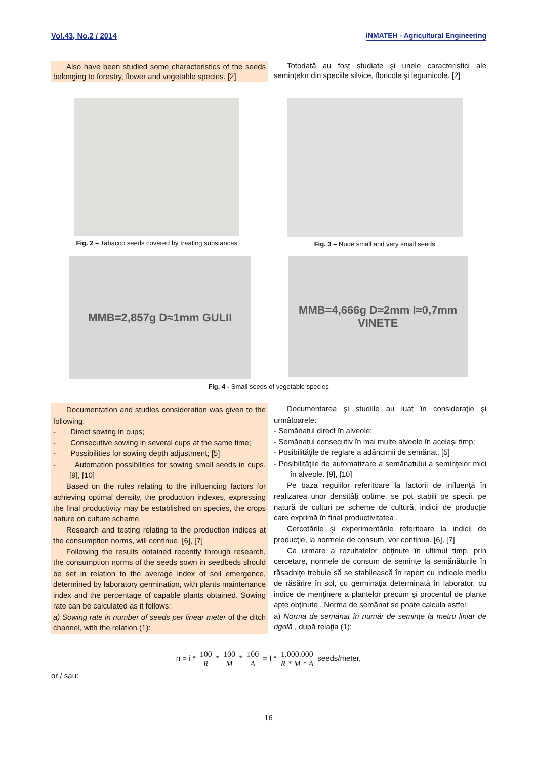Vol.43, No.2 / 2014 INMATEH - Agricultural Engineering
Also have been studied some characteristics of the seeds belonging to forestry, flower and vegetable species. [2]
Totodată au fost studiate şi unele caracteristici ale seminţelor din speciile silvice, floricole şi legumicole. [2]
Fig. 2 – Tabacco seeds covered by treating substances
Fig. 3 – Nude small and very small seeds
MMB=2,857g D≈1mm GULII
MMB=4,666g D≈2mm l≈0,7mm VINETE
Fig. 4 - Small seeds of vegetable species
Documentation and studies consideration was given to the following:
- Direct sowing in cups;
- Consecutive sowing in several cups at the same time;
- Possibilities for sowing depth adjustment; [5]
- Automation possibilities for sowing small seeds in cups. [9], [10]
Based on the rules relating to the influencing factors for achieving optimal density, the production indexes, expressing the final productivity may be established on species, the crops nature on culture scheme.
Research and testing relating to the production indices at the consumption norms, will continue. [6], [7]
Following the results obtained recently through research, the consumption norms of the seeds sown in seedbeds should be set in relation to the average index of soil emergence, determined by laboratory germination, with plants maintenance index and the percentage of capable plants obtained. Sowing rate can be calculated as it follows:
a) Sowing rate in number of seeds per linear meter of the ditch channel, with the relation (1):
Documentarea şi studiile au luat în consideraţie şi următoarele:
- Semănatul direct în alveole;
- Semănatul consecutiv în mai multe alveole în acelaşi timp;
- Posibilităţile de reglare a adâncimii de semănat; [5]
- Posibilităţile de automatizare a semănatului a seminţelor mici în alveole. [9], [10]
Pe baza regulilor referitoare la factorii de influenţă în realizarea unor densităţi optime, se pot stabili pe specii, pe natură de culturi pe scheme de cultură, indicii de producţie care exprimă în final productivitatea .
Cercetările şi experimentările referitoare la indicii de producţie, la normele de consum, vor continua. [6], [7]
Ca urmare a rezultatelor obţinute în ultimul timp, prin cercetare, normele de consum de seminţe la semănăturile în răsadniţe trebuie să se stabilească în raport cu indicele mediu de răsărire în sol, cu germinaţia determinată în laborator, cu indice de menţinere a plantelor precum şi procentul de plante apte obţinute . Norma de semănat se poate calcula astfel:
a) Norma de semănat în număr de seminţe la metru liniar de rigolă , după relaţia (1):
n = i * 100 R * 100 M * 100 A = I * 1.000.000 R * M * A seeds/meter,
or / sau:
16